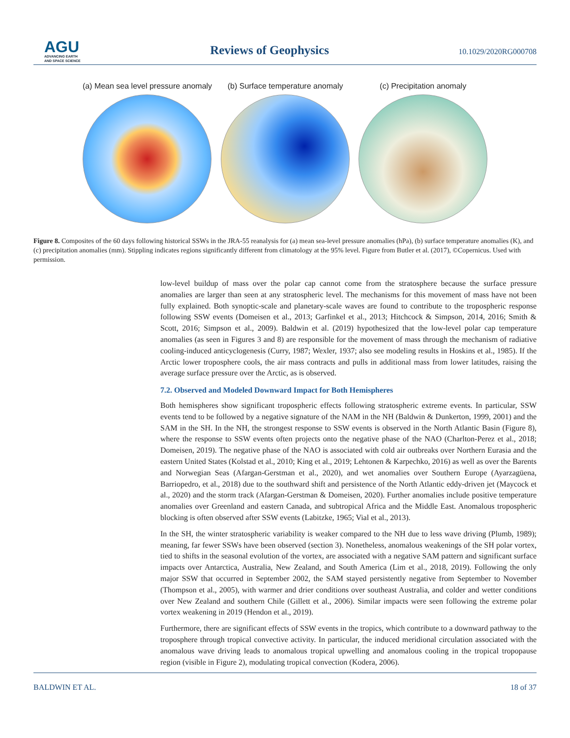AGU
ADVANCING EARTH
AND SPACE SCIENCE
Reviews of Geophysics
10.1029/2020RG000708
(a) Mean sea level pressure anomaly
(b) Surface temperature anomaly
(c) Precipitation anomaly
Figure 8. Composites of the 60 days following historical SSWs in the JRA-55 reanalysis for (a) mean sea-level pressure anomalies (hPa), (b) surface temperature anomalies (K), and (c) precipitation anomalies (mm). Stippling indicates regions significantly different from climatology at the 95% level. Figure from Butler et al. (2017), ©Copernicus. Used with permission.
low-level buildup of mass over the polar cap cannot come from the stratosphere because the surface pressure anomalies are larger than seen at any stratospheric level. The mechanisms for this movement of mass have not been fully explained. Both synoptic-scale and planetary-scale waves are found to contribute to the tropospheric response following SSW events (Domeisen et al., 2013; Garfinkel et al., 2013; Hitchcock & Simpson, 2014, 2016; Smith & Scott, 2016; Simpson et al., 2009). Baldwin et al. (2019) hypothesized that the low-level polar cap temperature anomalies (as seen in Figures 3 and 8) are responsible for the movement of mass through the mechanism of radiative cooling-induced anticyclogenesis (Curry, 1987; Wexler, 1937; also see modeling results in Hoskins et al., 1985). If the Arctic lower troposphere cools, the air mass contracts and pulls in additional mass from lower latitudes, raising the average surface pressure over the Arctic, as is observed.
7.2. Observed and Modeled Downward Impact for Both Hemispheres
Both hemispheres show significant tropospheric effects following stratospheric extreme events. In particular, SSW events tend to be followed by a negative signature of the NAM in the NH (Baldwin & Dunkerton, 1999, 2001) and the SAM in the SH. In the NH, the strongest response to SSW events is observed in the North Atlantic Basin (Figure 8), where the response to SSW events often projects onto the negative phase of the NAO (Charlton-Perez et al., 2018; Domeisen, 2019). The negative phase of the NAO is associated with cold air outbreaks over Northern Eurasia and the eastern United States (Kolstad et al., 2010; King et al., 2019; Lehtonen & Karpechko, 2016) as well as over the Barents and Norwegian Seas (Afargan-Gerstman et al., 2020), and wet anomalies over Southern Europe (Ayarzagüena, Barriopedro, et al., 2018) due to the southward shift and persistence of the North Atlantic eddy-driven jet (Maycock et al., 2020) and the storm track (Afargan-Gerstman & Domeisen, 2020). Further anomalies include positive temperature anomalies over Greenland and eastern Canada, and subtropical Africa and the Middle East. Anomalous tropospheric blocking is often observed after SSW events (Labitzke, 1965; Vial et al., 2013).
In the SH, the winter stratospheric variability is weaker compared to the NH due to less wave driving (Plumb, 1989); meaning, far fewer SSWs have been observed (section 3). Nonetheless, anomalous weakenings of the SH polar vortex, tied to shifts in the seasonal evolution of the vortex, are associated with a negative SAM pattern and significant surface impacts over Antarctica, Australia, New Zealand, and South America (Lim et al., 2018, 2019). Following the only major SSW that occurred in September 2002, the SAM stayed persistently negative from September to November (Thompson et al., 2005), with warmer and drier conditions over southeast Australia, and colder and wetter conditions over New Zealand and southern Chile (Gillett et al., 2006). Similar impacts were seen following the extreme polar vortex weakening in 2019 (Hendon et al., 2019).
Furthermore, there are significant effects of SSW events in the tropics, which contribute to a downward pathway to the troposphere through tropical convective activity. In particular, the induced meridional circulation associated with the anomalous wave driving leads to anomalous tropical upwelling and anomalous cooling in the tropical tropopause region (visible in Figure 2), modulating tropical convection (Kodera, 2006).
BALDWIN ET AL. 18 of 37